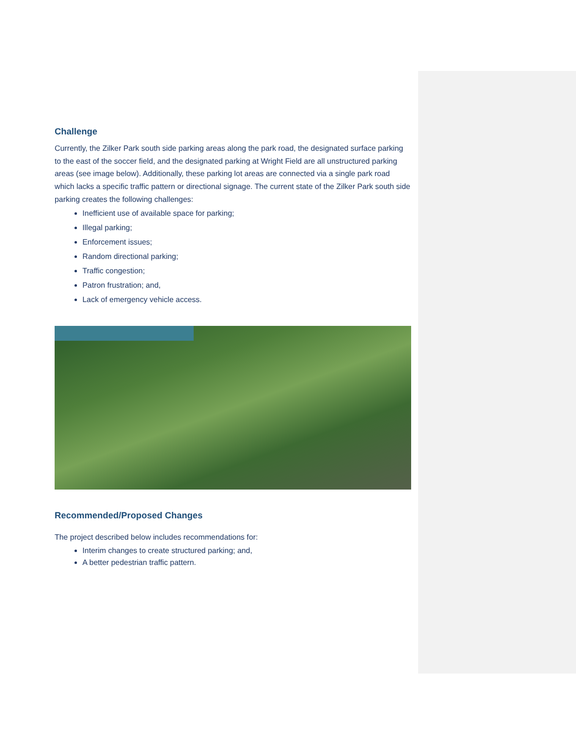Challenge
Currently, the Zilker Park south side parking areas along the park road, the designated surface parking to the east of the soccer field, and the designated parking at Wright Field are all unstructured parking areas (see image below). Additionally, these parking lot areas are connected via a single park road which lacks a specific traffic pattern or directional signage. The current state of the Zilker Park south side parking creates the following challenges:
Inefficient use of available space for parking;
Illegal parking;
Enforcement issues;
Random directional parking;
Traffic congestion;
Patron frustration; and,
Lack of emergency vehicle access.
Recommended/Proposed Changes
The project described below includes recommendations for:
Interim changes to create structured parking; and,
A better pedestrian traffic pattern.